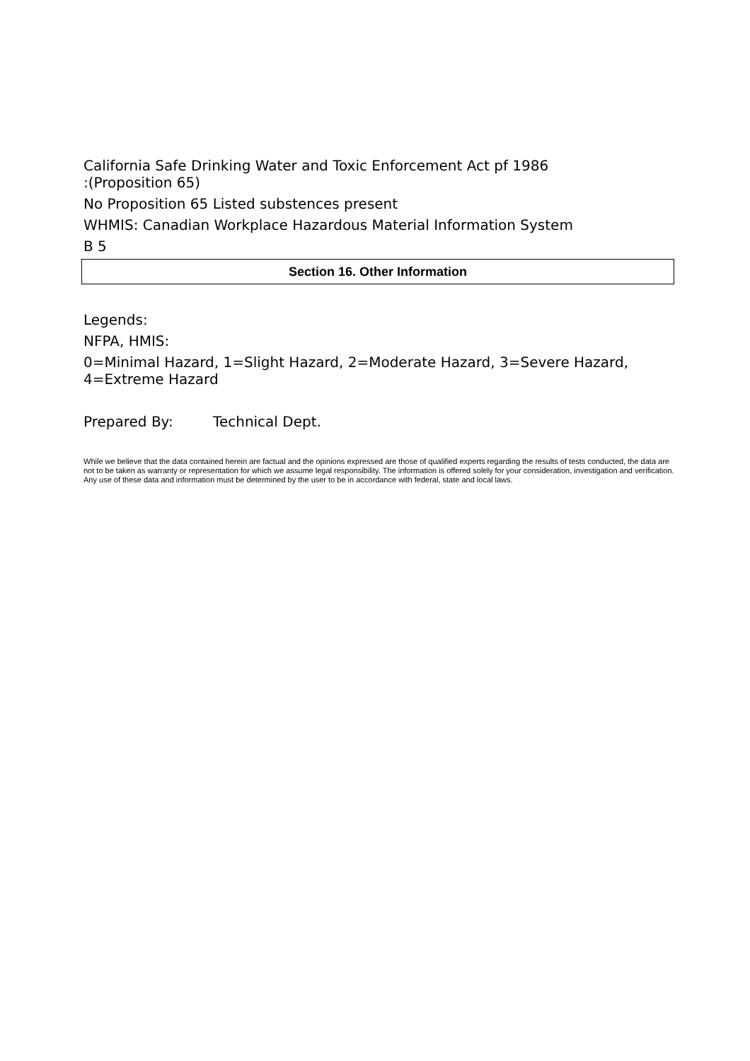California Safe Drinking Water and Toxic Enforcement Act pf 1986
:(Proposition 65)
No Proposition 65 Listed substences present
WHMIS: Canadian Workplace Hazardous Material Information System
B 5
Section 16. Other Information
Legends:
NFPA, HMIS:
0=Minimal Hazard, 1=Slight Hazard, 2=Moderate Hazard, 3=Severe Hazard,
4=Extreme Hazard
Prepared By: Technical Dept.
While we believe that the data contained herein are factual and the opinions expressed are those of qualified experts regarding the results of tests conducted, the data are not to be taken as warranty or representation for which we assume legal responsibility. The information is offered solely for your consideration, investigation and verification. Any use of these data and information must be determined by the user to be in accordance with federal, state and local laws.